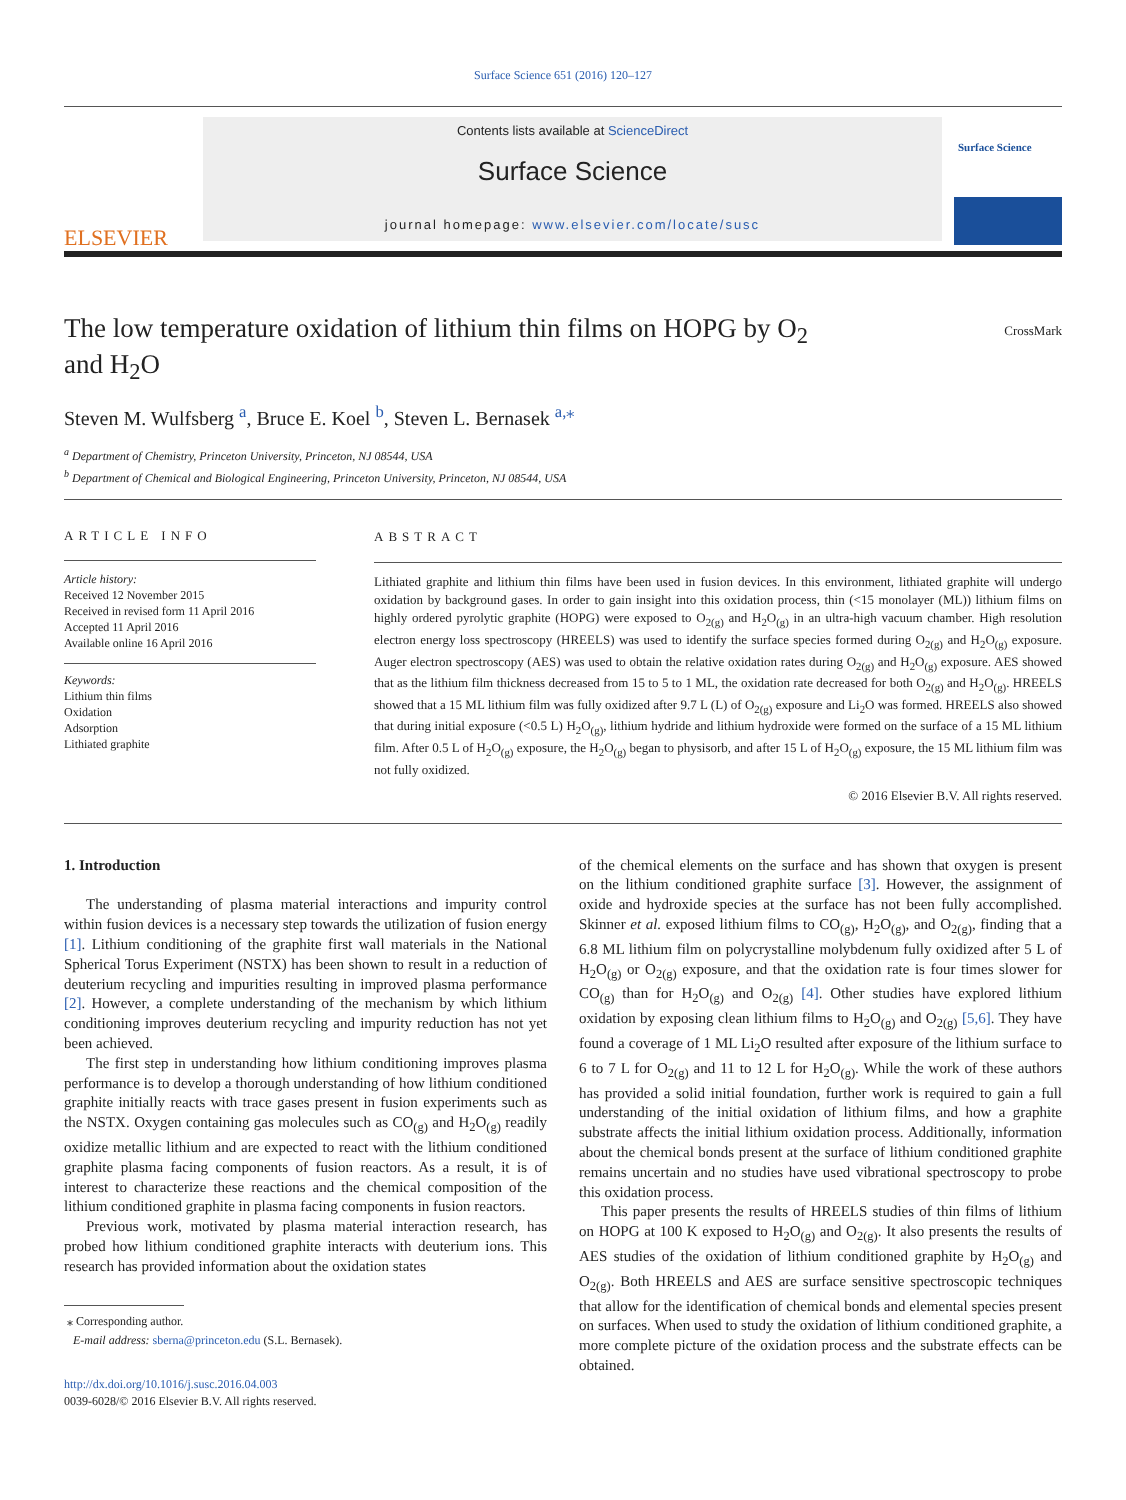Surface Science 651 (2016) 120–127
ELSEVIER
Contents lists available at ScienceDirect
Surface Science
journal homepage: www.elsevier.com/locate/susc
Surface Science
The low temperature oxidation of lithium thin films on HOPG by O<sub>2</sub>
and H<sub>2</sub>O
CrossMark
Steven M. Wulfsberg <sup>a</sup>, Bruce E. Koel <sup>b</sup>, Steven L. Bernasek <sup>a,</sup><sup>⁎</sup>
<sup>a</sup> Department of Chemistry, Princeton University, Princeton, NJ 08544, USA
<sup>b</sup> Department of Chemical and Biological Engineering, Princeton University, Princeton, NJ 08544, USA
ARTICLE INFO
Article history:
Received 12 November 2015
Received in revised form 11 April 2016
Accepted 11 April 2016
Available online 16 April 2016
Keywords:
Lithium thin films
Oxidation
Adsorption
Lithiated graphite
ABSTRACT
Lithiated graphite and lithium thin films have been used in fusion devices. In this environment, lithiated graphite will undergo oxidation by background gases. In order to gain insight into this oxidation process, thin (<15 monolayer (ML)) lithium films on highly ordered pyrolytic graphite (HOPG) were exposed to O<sub>2(g)</sub> and H<sub>2</sub>O<sub>(g)</sub> in an ultra-high vacuum chamber. High resolution electron energy loss spectroscopy (HREELS) was used to identify the surface species formed during O<sub>2(g)</sub> and H<sub>2</sub>O<sub>(g)</sub> exposure. Auger electron spectroscopy (AES) was used to obtain the relative oxidation rates during O<sub>2(g)</sub> and H<sub>2</sub>O<sub>(g)</sub> exposure. AES showed that as the lithium film thickness decreased from 15 to 5 to 1 ML, the oxidation rate decreased for both O<sub>2(g)</sub> and H<sub>2</sub>O<sub>(g)</sub>. HREELS showed that a 15 ML lithium film was fully oxidized after 9.7 L (L) of O<sub>2(g)</sub> exposure and Li<sub>2</sub>O was formed. HREELS also showed that during initial exposure (<0.5 L) H<sub>2</sub>O<sub>(g)</sub>, lithium hydride and lithium hydroxide were formed on the surface of a 15 ML lithium film. After 0.5 L of H<sub>2</sub>O<sub>(g)</sub> exposure, the H<sub>2</sub>O<sub>(g)</sub> began to physisorb, and after 15 L of H<sub>2</sub>O<sub>(g)</sub> exposure, the 15 ML lithium film was not fully oxidized.
© 2016 Elsevier B.V. All rights reserved.
1. Introduction
The understanding of plasma material interactions and impurity control within fusion devices is a necessary step towards the utilization of fusion energy [1]. Lithium conditioning of the graphite first wall materials in the National Spherical Torus Experiment (NSTX) has been shown to result in a reduction of deuterium recycling and impurities resulting in improved plasma performance [2]. However, a complete understanding of the mechanism by which lithium conditioning improves deuterium recycling and impurity reduction has not yet been achieved.
The first step in understanding how lithium conditioning improves plasma performance is to develop a thorough understanding of how lithium conditioned graphite initially reacts with trace gases present in fusion experiments such as the NSTX. Oxygen containing gas molecules such as CO<sub>(g)</sub> and H<sub>2</sub>O<sub>(g)</sub> readily oxidize metallic lithium and are expected to react with the lithium conditioned graphite plasma facing components of fusion reactors. As a result, it is of interest to characterize these reactions and the chemical composition of the lithium conditioned graphite in plasma facing components in fusion reactors.
Previous work, motivated by plasma material interaction research, has probed how lithium conditioned graphite interacts with deuterium ions. This research has provided information about the oxidation states
⁎ Corresponding author.
E-mail address: sberna@princeton.edu (S.L. Bernasek).
of the chemical elements on the surface and has shown that oxygen is present on the lithium conditioned graphite surface [3]. However, the assignment of oxide and hydroxide species at the surface has not been fully accomplished. Skinner et al. exposed lithium films to CO<sub>(g)</sub>, H<sub>2</sub>O<sub>(g)</sub>, and O<sub>2(g)</sub>, finding that a 6.8 ML lithium film on polycrystalline molybdenum fully oxidized after 5 L of H<sub>2</sub>O<sub>(g)</sub> or O<sub>2(g)</sub> exposure, and that the oxidation rate is four times slower for CO<sub>(g)</sub> than for H<sub>2</sub>O<sub>(g)</sub> and O<sub>2(g)</sub> [4]. Other studies have explored lithium oxidation by exposing clean lithium films to H<sub>2</sub>O<sub>(g)</sub> and O<sub>2(g)</sub> [5,6]. They have found a coverage of 1 ML Li<sub>2</sub>O resulted after exposure of the lithium surface to 6 to 7 L for O<sub>2(g)</sub> and 11 to 12 L for H<sub>2</sub>O<sub>(g)</sub>. While the work of these authors has provided a solid initial foundation, further work is required to gain a full understanding of the initial oxidation of lithium films, and how a graphite substrate affects the initial lithium oxidation process. Additionally, information about the chemical bonds present at the surface of lithium conditioned graphite remains uncertain and no studies have used vibrational spectroscopy to probe this oxidation process.
This paper presents the results of HREELS studies of thin films of lithium on HOPG at 100 K exposed to H<sub>2</sub>O<sub>(g)</sub> and O<sub>2(g)</sub>. It also presents the results of AES studies of the oxidation of lithium conditioned graphite by H<sub>2</sub>O<sub>(g)</sub> and O<sub>2(g)</sub>. Both HREELS and AES are surface sensitive spectroscopic techniques that allow for the identification of chemical bonds and elemental species present on surfaces. When used to study the oxidation of lithium conditioned graphite, a more complete picture of the oxidation process and the substrate effects can be obtained.
http://dx.doi.org/10.1016/j.susc.2016.04.003
0039-6028/© 2016 Elsevier B.V. All rights reserved.